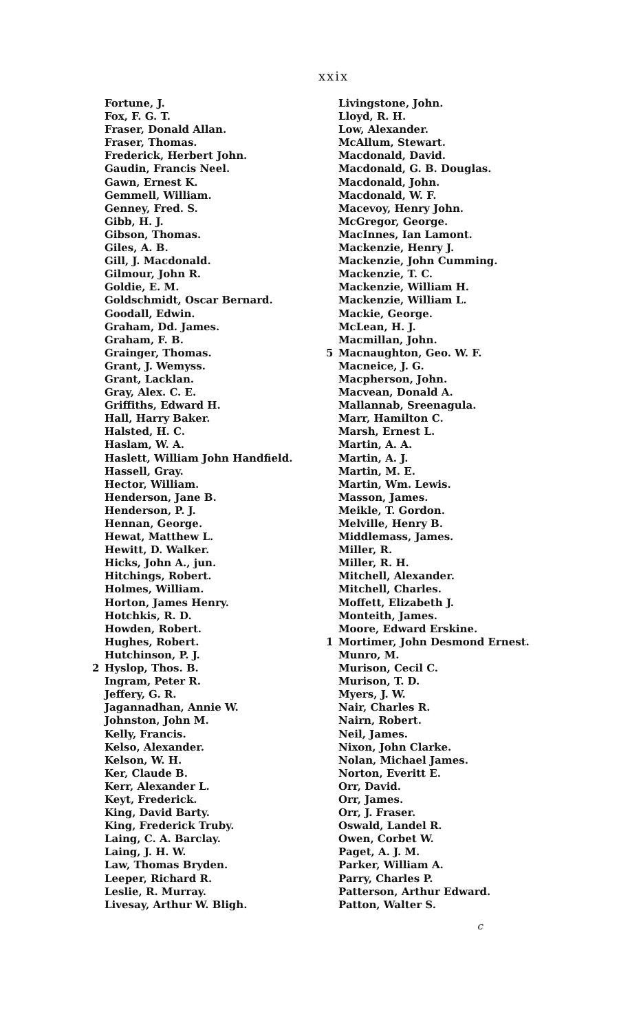xxix
Fortune, J.
Fox, F. G. T.
Fraser, Donald Allan.
Fraser, Thomas.
Frederick, Herbert John.
Gaudin, Francis Neel.
Gawn, Ernest K.
Gemmell, William.
Genney, Fred. S.
Gibb, H. J.
Gibson, Thomas.
Giles, A. B.
Gill, J. Macdonald.
Gilmour, John R.
Goldie, E. M.
Goldschmidt, Oscar Bernard.
Goodall, Edwin.
Graham, Dd. James.
Graham, F. B.
Grainger, Thomas.
Grant, J. Wemyss.
Grant, Lacklan.
Gray, Alex. C. E.
Griffiths, Edward H.
Hall, Harry Baker.
Halsted, H. C.
Haslam, W. A.
Haslett, William John Handfield.
Hassell, Gray.
Hector, William.
Henderson, Jane B.
Henderson, P. J.
Hennan, George.
Hewat, Matthew L.
Hewitt, D. Walker.
Hicks, John A., jun.
Hitchings, Robert.
Holmes, William.
Horton, James Henry.
Hotchkis, R. D.
Howden, Robert.
Hughes, Robert.
Hutchinson, P. J.
2 Hyslop, Thos. B.
Ingram, Peter R.
Jeffery, G. R.
Jagannadhan, Annie W.
Johnston, John M.
Kelly, Francis.
Kelso, Alexander.
Kelson, W. H.
Ker, Claude B.
Kerr, Alexander L.
Keyt, Frederick.
King, David Barty.
King, Frederick Truby.
Laing, C. A. Barclay.
Laing, J. H. W.
Law, Thomas Bryden.
Leeper, Richard R.
Leslie, R. Murray.
Livesay, Arthur W. Bligh.
Livingstone, John.
Lloyd, R. H.
Low, Alexander.
McAllum, Stewart.
Macdonald, David.
Macdonald, G. B. Douglas.
Macdonald, John.
Macdonald, W. F.
Macevoy, Henry John.
McGregor, George.
MacInnes, Ian Lamont.
Mackenzie, Henry J.
Mackenzie, John Cumming.
Mackenzie, T. C.
Mackenzie, William H.
Mackenzie, William L.
Mackie, George.
McLean, H. J.
Macmillan, John.
5 Macnaughton, Geo. W. F.
Macneice, J. G.
Macpherson, John.
Macvean, Donald A.
Mallannab, Sreenagula.
Marr, Hamilton C.
Marsh, Ernest L.
Martin, A. A.
Martin, A. J.
Martin, M. E.
Martin, Wm. Lewis.
Masson, James.
Meikle, T. Gordon.
Melville, Henry B.
Middlemass, James.
Miller, R.
Miller, R. H.
Mitchell, Alexander.
Mitchell, Charles.
Moffett, Elizabeth J.
Monteith, James.
Moore, Edward Erskine.
1 Mortimer, John Desmond Ernest.
Munro, M.
Murison, Cecil C.
Murison, T. D.
Myers, J. W.
Nair, Charles R.
Nairn, Robert.
Neil, James.
Nixon, John Clarke.
Nolan, Michael James.
Norton, Everitt E.
Orr, David.
Orr, James.
Orr, J. Fraser.
Oswald, Landel R.
Owen, Corbet W.
Paget, A. J. M.
Parker, William A.
Parry, Charles P.
Patterson, Arthur Edward.
Patton, Walter S.
c